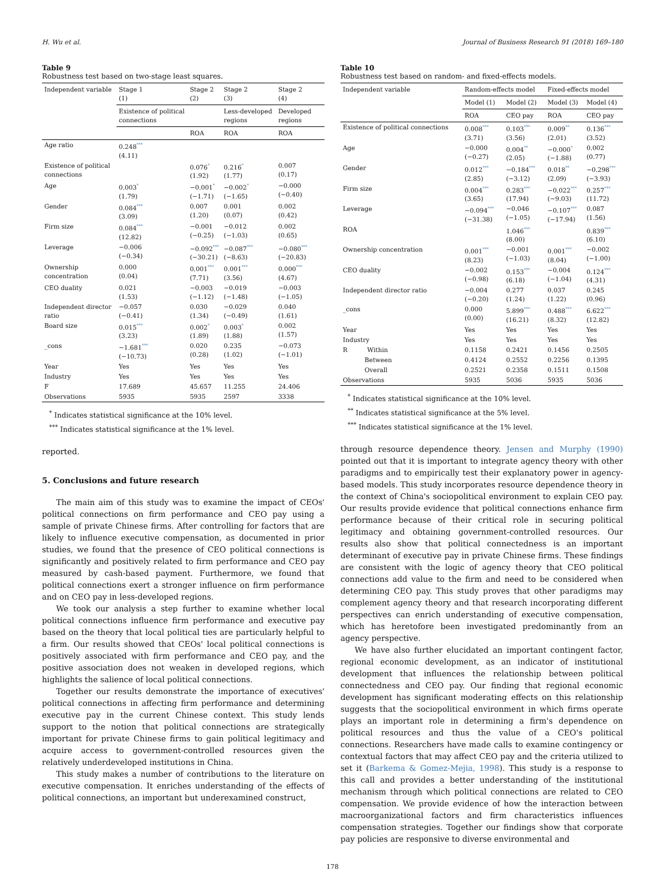H. Wu et al. Journal of Business Research 91 (2018) 169–180
Table 9
Robustness test based on two-stage least squares.
| Independent variable | Stage 1 (1) | Stage 2 (2) | Stage 2 (3) | Stage 2 (4) |
| --- | --- | --- | --- | --- |
| | Existence of political connections | | Less-developed regions | Developed regions |
| | | ROA | ROA | ROA |
| Age ratio | 0.248 *** (4.11) | | | |
| Existence of political connections | | 0.076 * (1.92) | 0.216 * (1.77) | 0.007 (0.17) |
| Age | 0.003 * (1.79) | −0.001 * (−1.71) | −0.002 * (−1.65) | −0.000 (−0.40) |
| Gender | 0.084 *** (3.09) | 0.007 (1.20) | 0.001 (0.07) | 0.002 (0.42) |
| Firm size | 0.084 *** (12.82) | −0.001 (−0.25) | −0.012 (−1.03) | 0.002 (0.65) |
| Leverage | −0.006 (−0.34) | −0.092 *** (−30.21) | −0.087 *** (−8.63) | −0.080 *** (−20.83) |
| Ownership concentration | 0.000 (0.04) | 0.001 *** (7.71) | 0.001 *** (3.56) | 0.000 *** (4.67) |
| CEO duality | 0.021 (1.53) | −0.003 (−1.12) | −0.019 (−1.48) | −0.003 (−1.05) |
| Independent director ratio | −0.057 (−0.41) | 0.030 (1.34) | −0.029 (−0.49) | 0.040 (1.61) |
| Board size | 0.015 *** (3.23) | 0.002 * (1.89) | 0.003 * (1.88) | 0.002 (1.57) |
| _cons | −1.681 *** (−10.73) | 0.020 (0.28) | 0.235 (1.02) | −0.073 (−1.01) |
| Year | Yes | Yes | Yes | Yes |
| Industry | Yes | Yes | Yes | Yes |
| F | 17.689 | 45.657 | 11.255 | 24.406 |
| Observations | 5935 | 5935 | 2597 | 3338 |
<sup>*</sup> Indicates statistical significance at the 10% level.
<sup>***</sup> Indicates statistical significance at the 1% level.
reported.
5. Conclusions and future research
The main aim of this study was to examine the impact of CEOs' political connections on firm performance and CEO pay using a sample of private Chinese firms. After controlling for factors that are likely to influence executive compensation, as documented in prior studies, we found that the presence of CEO political connections is significantly and positively related to firm performance and CEO pay measured by cash-based payment. Furthermore, we found that political connections exert a stronger influence on firm performance and on CEO pay in less-developed regions.
We took our analysis a step further to examine whether local political connections influence firm performance and executive pay based on the theory that local political ties are particularly helpful to a firm. Our results showed that CEOs' local political connections is positively associated with firm performance and CEO pay, and the positive association does not weaken in developed regions, which highlights the salience of local political connections.
Together our results demonstrate the importance of executives' political connections in affecting firm performance and determining executive pay in the current Chinese context. This study lends support to the notion that political connections are strategically important for private Chinese firms to gain political legitimacy and acquire access to government-controlled resources given the relatively underdeveloped institutions in China.
This study makes a number of contributions to the literature on executive compensation. It enriches understanding of the effects of political connections, an important but underexamined construct,
Table 10
Robustness test based on random- and fixed-effects models.
| Independent variable | Random-effects model | | Fixed-effects model | |
| --- | --- | --- | --- | --- |
| | Model (1) | Model (2) | Model (3) | Model (4) |
| | ROA | CEO pay | ROA | CEO pay |
| Existence of political connections | 0.008 *** (3.71) | 0.103 *** (3.56) | 0.009 ** (2.01) | 0.136 *** (3.52) |
| Age | −0.000 (−0.27) | 0.004 ** (2.05) | −0.000 * (−1.88) | 0.002 (0.77) |
| Gender | 0.012 *** (2.85) | −0.184 *** (−3.12) | 0.018 ** (2.09) | −0.298 *** (−3.93) |
| Firm size | 0.004 *** (3.65) | 0.283 *** (17.94) | −0.022 *** (−9.03) | 0.257 *** (11.72) |
| Leverage | −0.094 *** (−31.38) | −0.046 (−1.05) | −0.107 *** (−17.94) | 0.087 (1.56) |
| ROA | | 1.046 *** (8.00) | | 0.839 *** (6.10) |
| Ownership concentration | 0.001 *** (8.23) | −0.001 (−1.03) | 0.001 *** (8.04) | −0.002 (−1.00) |
| CEO duality | −0.002 (−0.98) | 0.153 *** (6.18) | −0.004 (−1.04) | 0.124 *** (4.31) |
| Independent director ratio | −0.004 (−0.20) | 0.277 (1.24) | 0.037 (1.22) | 0.245 (0.96) |
| _cons | 0.000 (0.00) | 5.899 *** (16.21) | 0.488 *** (8.32) | 6.622 *** (12.82) |
| Year | Yes | Yes | Yes | Yes |
| Industry | Yes | Yes | Yes | Yes |
| R Within | 0.1158 | 0.2421 | 0.1456 | 0.2505 |
| Between | 0.4124 | 0.2552 | 0.2256 | 0.1395 |
| Overall | 0.2521 | 0.2358 | 0.1511 | 0.1508 |
| Observations | 5935 | 5036 | 5935 | 5036 |
<sup>*</sup> Indicates statistical significance at the 10% level.
<sup>**</sup> Indicates statistical significance at the 5% level.
<sup>***</sup> Indicates statistical significance at the 1% level.
through resource dependence theory. Jensen and Murphy (1990) pointed out that it is important to integrate agency theory with other paradigms and to empirically test their explanatory power in agency-based models. This study incorporates resource dependence theory in the context of China's sociopolitical environment to explain CEO pay. Our results provide evidence that political connections enhance firm performance because of their critical role in securing political legitimacy and obtaining government-controlled resources. Our results also show that political connectedness is an important determinant of executive pay in private Chinese firms. These findings are consistent with the logic of agency theory that CEO political connections add value to the firm and need to be considered when determining CEO pay. This study proves that other paradigms may complement agency theory and that research incorporating different perspectives can enrich understanding of executive compensation, which has heretofore been investigated predominantly from an agency perspective.
We have also further elucidated an important contingent factor, regional economic development, as an indicator of institutional development that influences the relationship between political connectedness and CEO pay. Our finding that regional economic development has significant moderating effects on this relationship suggests that the sociopolitical environment in which firms operate plays an important role in determining a firm's dependence on political resources and thus the value of a CEO's political connections. Researchers have made calls to examine contingency or contextual factors that may affect CEO pay and the criteria utilized to set it (Barkema & Gomez-Mejia, 1998). This study is a response to this call and provides a better understanding of the institutional mechanism through which political connections are related to CEO compensation. We provide evidence of how the interaction between macroorganizational factors and firm characteristics influences compensation strategies. Together our findings show that corporate pay policies are responsive to diverse environmental and
178